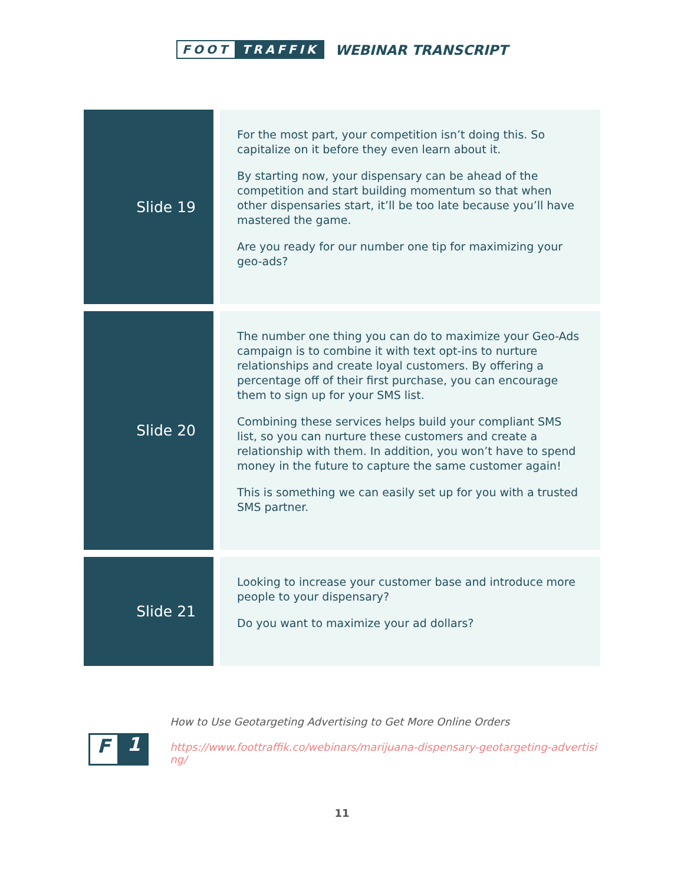FOOT TRAFFIK
WEBINAR TRANSCRIPT
| Slide 19 | | For the most part, your competition isn’t doing this. So capitalize on it before they even learn about it. By starting now, your dispensary can be ahead of the competition and start building momentum so that when other dispensaries start, it’ll be too late because you’ll have mastered the game. Are you ready for our number one tip for maximizing your geo-ads? |
| Slide 20 | | The number one thing you can do to maximize your Geo-Ads campaign is to combine it with text opt-ins to nurture relationships and create loyal customers. By offering a percentage off of their first purchase, you can encourage them to sign up for your SMS list. Combining these services helps build your compliant SMS list, so you can nurture these customers and create a relationship with them. In addition, you won’t have to spend money in the future to capture the same customer again! This is something we can easily set up for you with a trusted SMS partner. |
| Slide 21 | | Looking to increase your customer base and introduce more people to your dispensary? Do you want to maximize your ad dollars? |
F 1
How to Use Geotargeting Advertising to Get More Online Orders
https://www.foottraffik.co/webinars/marijuana-dispensary-geotargeting-advertising/
11